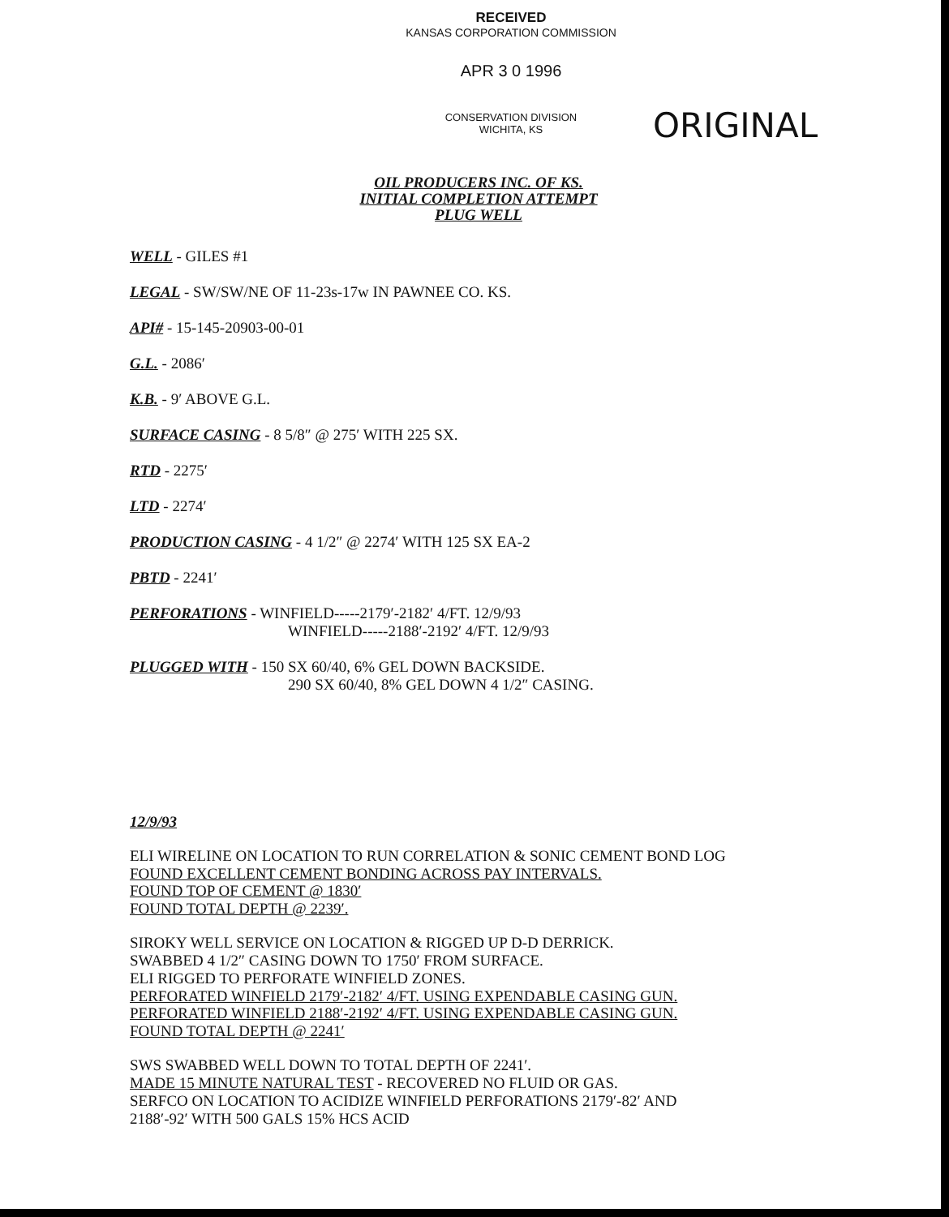RECEIVED
KANSAS CORPORATION COMMISSION
APR 3 0 1996
CONSERVATION DIVISION
WICHITA, KS
ORIGINAL
OIL PRODUCERS INC. OF KS.
INITIAL COMPLETION ATTEMPT
PLUG WELL
WELL - GILES #1
LEGAL - SW/SW/NE OF 11-23s-17w IN PAWNEE CO. KS.
API# - 15-145-20903-00-01
G.L. - 2086′
K.B. - 9′ ABOVE G.L.
SURFACE CASING - 8 5/8″ @ 275′ WITH 225 SX.
RTD - 2275′
LTD - 2274′
PRODUCTION CASING - 4 1/2″ @ 2274′ WITH 125 SX EA-2
PBTD - 2241′
PERFORATIONS - WINFIELD-----2179′-2182′ 4/FT. 12/9/93
WINFIELD-----2188′-2192′ 4/FT. 12/9/93
PLUGGED WITH - 150 SX 60/40, 6% GEL DOWN BACKSIDE.
290 SX 60/40, 8% GEL DOWN 4 1/2″ CASING.
12/9/93
ELI WIRELINE ON LOCATION TO RUN CORRELATION & SONIC CEMENT BOND LOG
FOUND EXCELLENT CEMENT BONDING ACROSS PAY INTERVALS.
FOUND TOP OF CEMENT @ 1830′
FOUND TOTAL DEPTH @ 2239′.
SIROKY WELL SERVICE ON LOCATION & RIGGED UP D-D DERRICK.
SWABBED 4 1/2″ CASING DOWN TO 1750′ FROM SURFACE.
ELI RIGGED TO PERFORATE WINFIELD ZONES.
PERFORATED WINFIELD 2179′-2182′ 4/FT. USING EXPENDABLE CASING GUN.
PERFORATED WINFIELD 2188′-2192′ 4/FT. USING EXPENDABLE CASING GUN.
FOUND TOTAL DEPTH @ 2241′
SWS SWABBED WELL DOWN TO TOTAL DEPTH OF 2241′.
MADE 15 MINUTE NATURAL TEST - RECOVERED NO FLUID OR GAS.
SERFCO ON LOCATION TO ACIDIZE WINFIELD PERFORATIONS 2179′-82′ AND
2188′-92′ WITH 500 GALS 15% HCS ACID